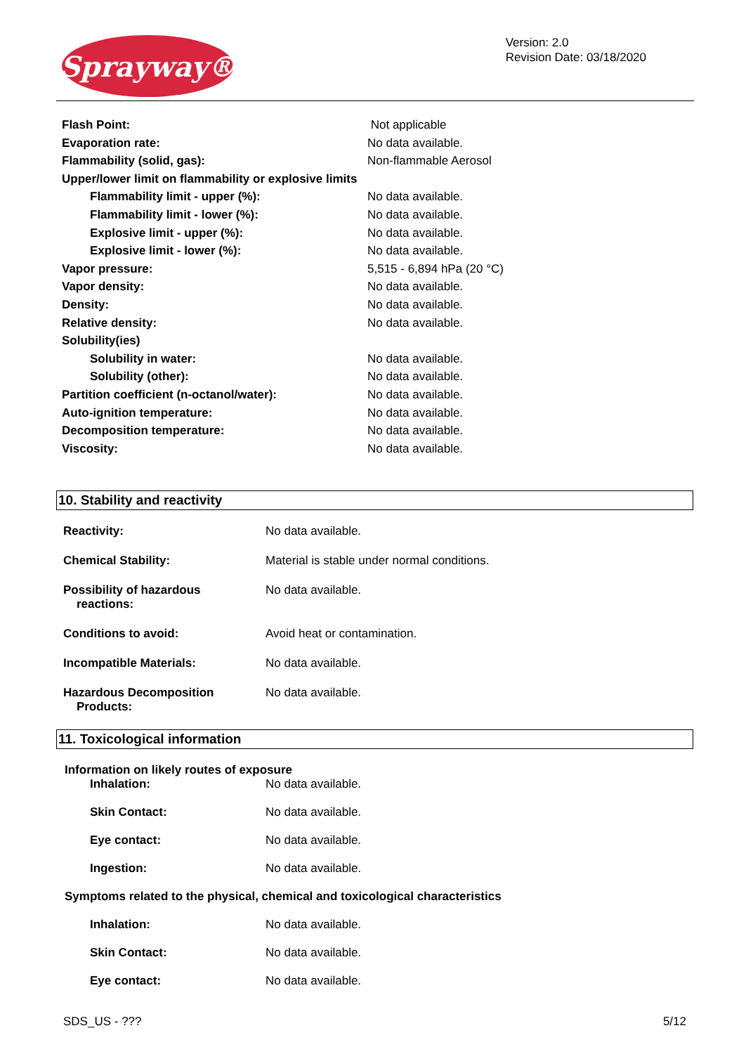Sprayway®
Version: 2.0
Revision Date: 03/18/2020
| Flash Point: | Not applicable |
| Evaporation rate: | No data available. |
| Flammability (solid, gas): | Non-flammable Aerosol |
| Upper/lower limit on flammability or explosive limits | |
| Flammability limit - upper (%): | No data available. |
| Flammability limit - lower (%): | No data available. |
| Explosive limit - upper (%): | No data available. |
| Explosive limit - lower (%): | No data available. |
| Vapor pressure: | 5,515 - 6,894 hPa (20 °C) |
| Vapor density: | No data available. |
| Density: | No data available. |
| Relative density: | No data available. |
| Solubility(ies) | |
| Solubility in water: | No data available. |
| Solubility (other): | No data available. |
| Partition coefficient (n-octanol/water): | No data available. |
| Auto-ignition temperature: | No data available. |
| Decomposition temperature: | No data available. |
| Viscosity: | No data available. |
10. Stability and reactivity
| Reactivity: | No data available. |
| Chemical Stability: | Material is stable under normal conditions. |
| Possibility of hazardous reactions: | No data available. |
| Conditions to avoid: | Avoid heat or contamination. |
| Incompatible Materials: | No data available. |
| Hazardous Decomposition Products: | No data available. |
11. Toxicological information
Information on likely routes of exposure
| Inhalation: | No data available. |
| Skin Contact: | No data available. |
| Eye contact: | No data available. |
| Ingestion: | No data available. |
Symptoms related to the physical, chemical and toxicological characteristics
| Inhalation: | No data available. |
| Skin Contact: | No data available. |
| Eye contact: | No data available. |
SDS_US - ??? 5/12